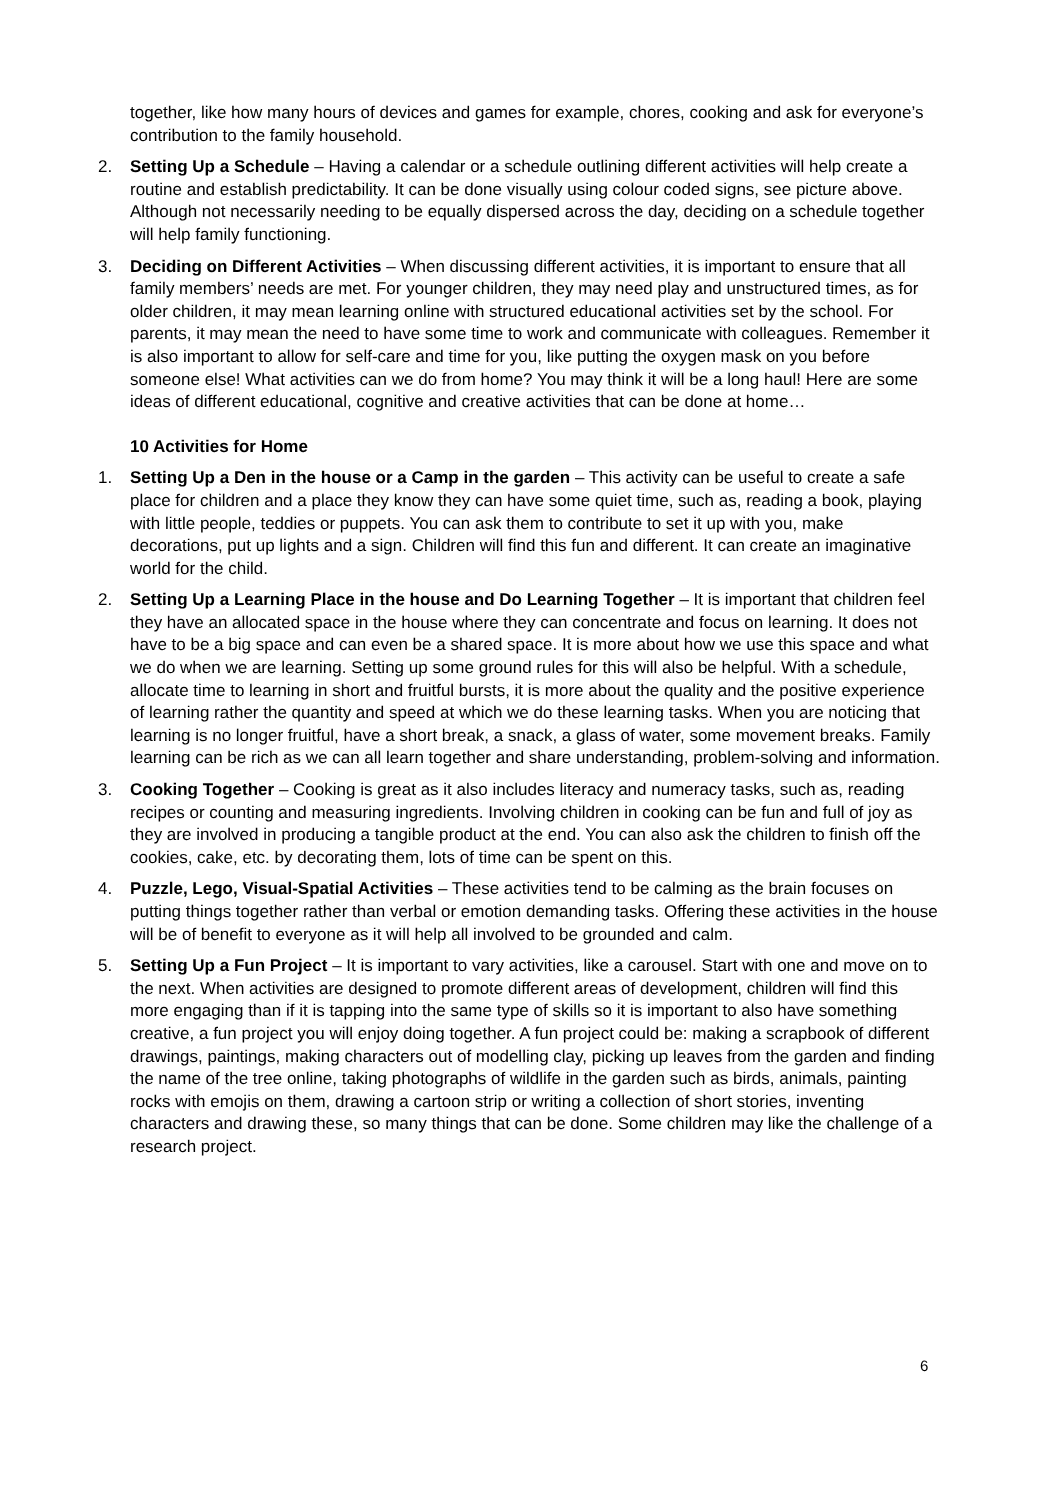together, like how many hours of devices and games for example, chores, cooking and ask for everyone’s contribution to the family household.
2. Setting Up a Schedule – Having a calendar or a schedule outlining different activities will help create a routine and establish predictability. It can be done visually using colour coded signs, see picture above. Although not necessarily needing to be equally dispersed across the day, deciding on a schedule together will help family functioning.
3. Deciding on Different Activities – When discussing different activities, it is important to ensure that all family members’ needs are met. For younger children, they may need play and unstructured times, as for older children, it may mean learning online with structured educational activities set by the school. For parents, it may mean the need to have some time to work and communicate with colleagues. Remember it is also important to allow for self-care and time for you, like putting the oxygen mask on you before someone else! What activities can we do from home? You may think it will be a long haul! Here are some ideas of different educational, cognitive and creative activities that can be done at home…
10 Activities for Home
1. Setting Up a Den in the house or a Camp in the garden – This activity can be useful to create a safe place for children and a place they know they can have some quiet time, such as, reading a book, playing with little people, teddies or puppets. You can ask them to contribute to set it up with you, make decorations, put up lights and a sign. Children will find this fun and different. It can create an imaginative world for the child.
2. Setting Up a Learning Place in the house and Do Learning Together – It is important that children feel they have an allocated space in the house where they can concentrate and focus on learning. It does not have to be a big space and can even be a shared space. It is more about how we use this space and what we do when we are learning. Setting up some ground rules for this will also be helpful. With a schedule, allocate time to learning in short and fruitful bursts, it is more about the quality and the positive experience of learning rather the quantity and speed at which we do these learning tasks. When you are noticing that learning is no longer fruitful, have a short break, a snack, a glass of water, some movement breaks. Family learning can be rich as we can all learn together and share understanding, problem-solving and information.
3. Cooking Together – Cooking is great as it also includes literacy and numeracy tasks, such as, reading recipes or counting and measuring ingredients. Involving children in cooking can be fun and full of joy as they are involved in producing a tangible product at the end. You can also ask the children to finish off the cookies, cake, etc. by decorating them, lots of time can be spent on this.
4. Puzzle, Lego, Visual-Spatial Activities – These activities tend to be calming as the brain focuses on putting things together rather than verbal or emotion demanding tasks. Offering these activities in the house will be of benefit to everyone as it will help all involved to be grounded and calm.
5. Setting Up a Fun Project – It is important to vary activities, like a carousel. Start with one and move on to the next. When activities are designed to promote different areas of development, children will find this more engaging than if it is tapping into the same type of skills so it is important to also have something creative, a fun project you will enjoy doing together. A fun project could be: making a scrapbook of different drawings, paintings, making characters out of modelling clay, picking up leaves from the garden and finding the name of the tree online, taking photographs of wildlife in the garden such as birds, animals, painting rocks with emojis on them, drawing a cartoon strip or writing a collection of short stories, inventing characters and drawing these, so many things that can be done. Some children may like the challenge of a research project.
6